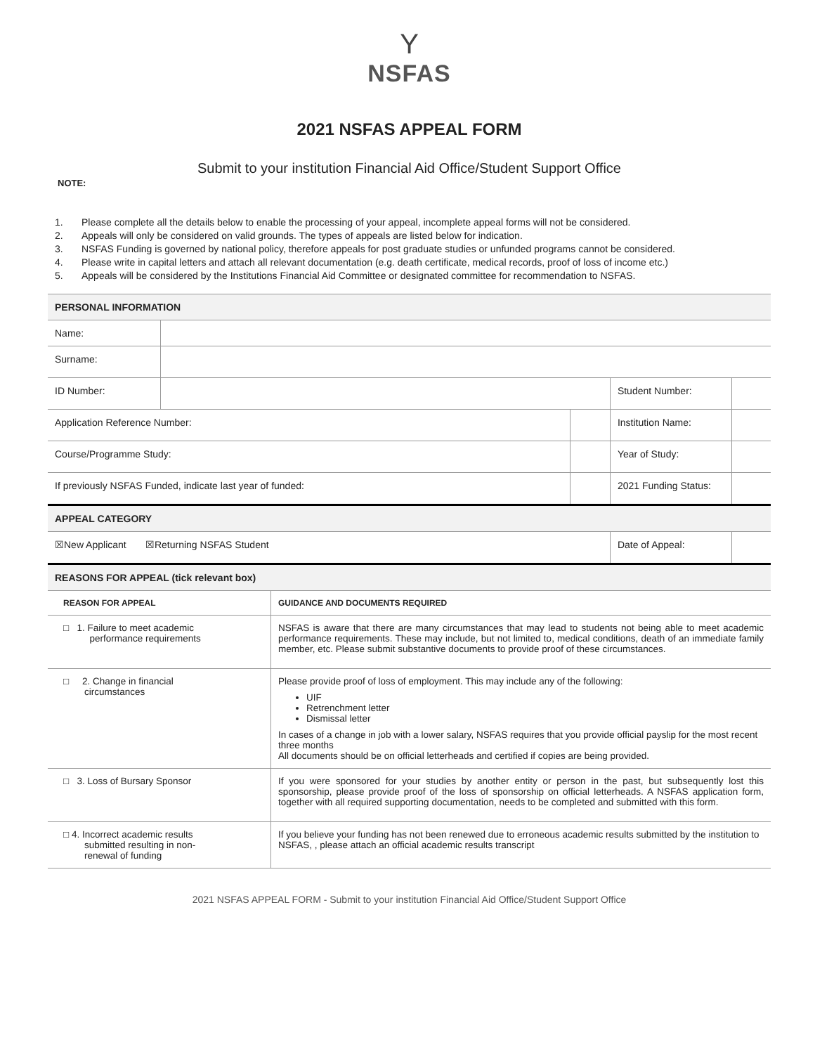Y
NSFAS
2021 NSFAS APPEAL FORM
Submit to your institution Financial Aid Office/Student Support Office
NOTE:
1. Please complete all the details below to enable the processing of your appeal, incomplete appeal forms will not be considered.
2. Appeals will only be considered on valid grounds. The types of appeals are listed below for indication.
3. NSFAS Funding is governed by national policy, therefore appeals for post graduate studies or unfunded programs cannot be considered.
4. Please write in capital letters and attach all relevant documentation (e.g. death certificate, medical records, proof of loss of income etc.)
5. Appeals will be considered by the Institutions Financial Aid Committee or designated committee for recommendation to NSFAS.
| PERSONAL INFORMATION | | | | | |
| Name: | | | | | |
| Surname: | | | | | |
| ID Number: | | | | Student Number: | |
| Application Reference Number: | | | | Institution Name: | |
| Course/Programme Study: | | | | Year of Study: | |
| If previously NSFAS Funded, indicate last year of funded: | | | | 2021 Funding Status: | |
| APPEAL CATEGORY | | | | | |
| ☒New Applicant ☒Returning NSFAS Student | | | | Date of Appeal: | |
| REASONS FOR APPEAL (tick relevant box) | | | | | |
| REASON FOR APPEAL | GUIDANCE AND DOCUMENTS REQUIRED |
| --- | --- |
| □ 1. Failure to meet academic performance requirements | NSFAS is aware that there are many circumstances that may lead to students not being able to meet academic performance requirements. These may include, but not limited to, medical conditions, death of an immediate family member, etc. Please submit substantive documents to provide proof of these circumstances. |
| □ 2. Change in financial circumstances | Please provide proof of loss of employment. This may include any of the following: UIF Retrenchment letter Dismissal letter In cases of a change in job with a lower salary, NSFAS requires that you provide official payslip for the most recent three months All documents should be on official letterheads and certified if copies are being provided. |
| □ 3. Loss of Bursary Sponsor | If you were sponsored for your studies by another entity or person in the past, but subsequently lost this sponsorship, please provide proof of the loss of sponsorship on official letterheads. A NSFAS application form, together with all required supporting documentation, needs to be completed and submitted with this form. |
| □ 4. Incorrect academic results submitted resulting in non- renewal of funding | If you believe your funding has not been renewed due to erroneous academic results submitted by the institution to NSFAS, , please attach an official academic results transcript |
2021 NSFAS APPEAL FORM - Submit to your institution Financial Aid Office/Student Support Office